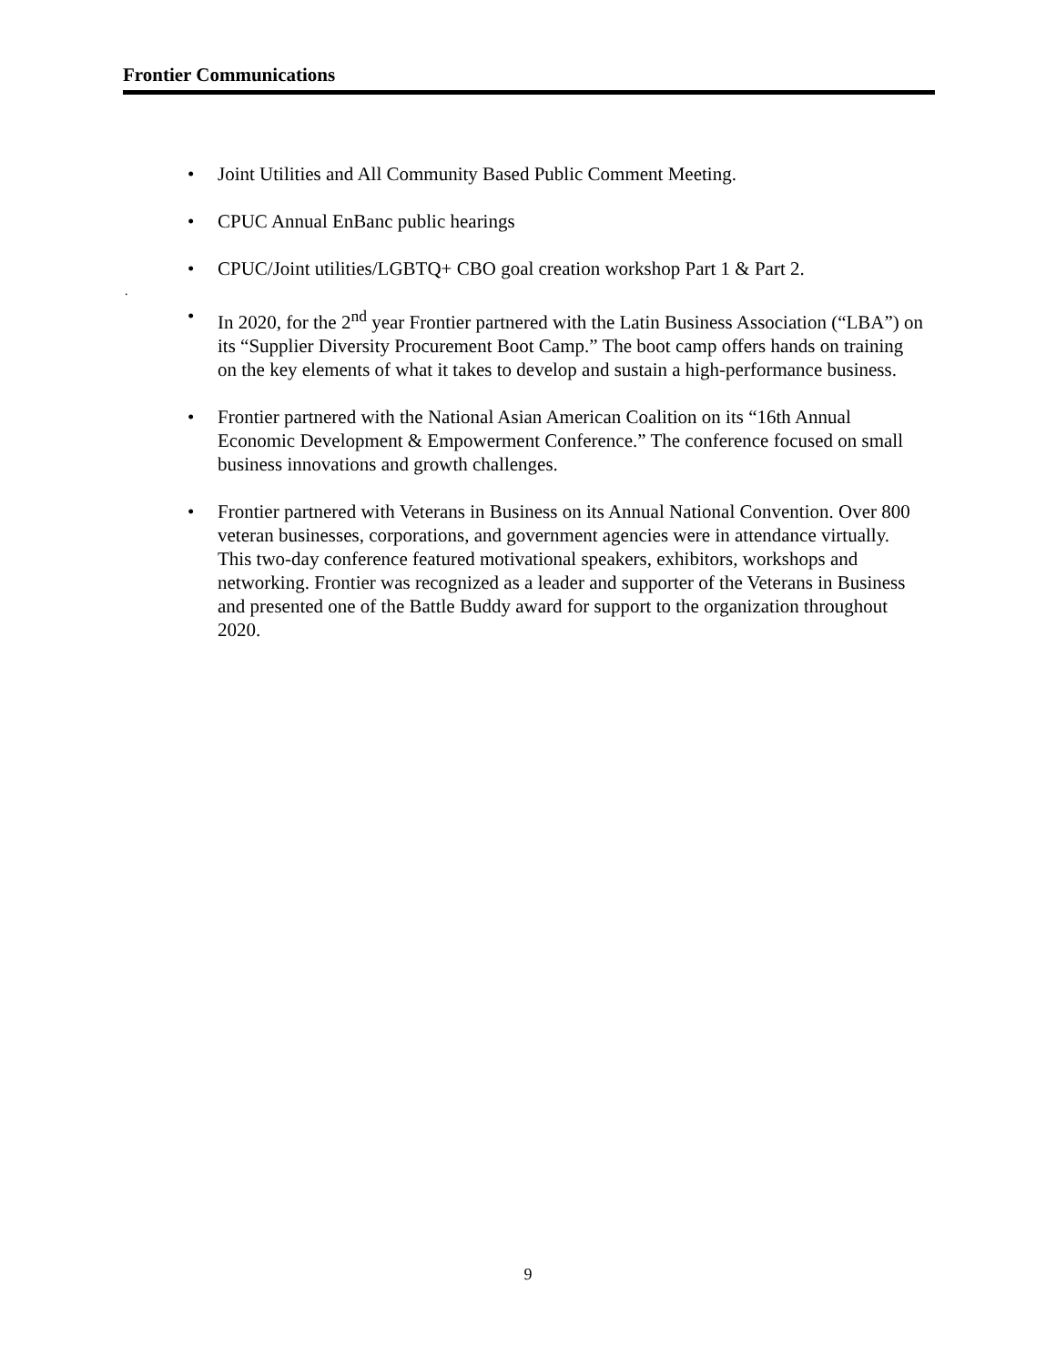Frontier Communications
.
• Joint Utilities and All Community Based Public Comment Meeting.
• CPUC Annual EnBanc public hearings
• CPUC/Joint utilities/LGBTQ+ CBO goal creation workshop Part 1 & Part 2.
• In 2020, for the 2<sup>nd</sup> year Frontier partnered with the Latin Business Association (“LBA”) on its “Supplier Diversity Procurement Boot Camp.” The boot camp offers hands on training on the key elements of what it takes to develop and sustain a high-performance business.
• Frontier partnered with the National Asian American Coalition on its “16th Annual Economic Development & Empowerment Conference.” The conference focused on small business innovations and growth challenges.
• Frontier partnered with Veterans in Business on its Annual National Convention. Over 800 veteran businesses, corporations, and government agencies were in attendance virtually. This two-day conference featured motivational speakers, exhibitors, workshops and networking. Frontier was recognized as a leader and supporter of the Veterans in Business and presented one of the Battle Buddy award for support to the organization throughout 2020.
9